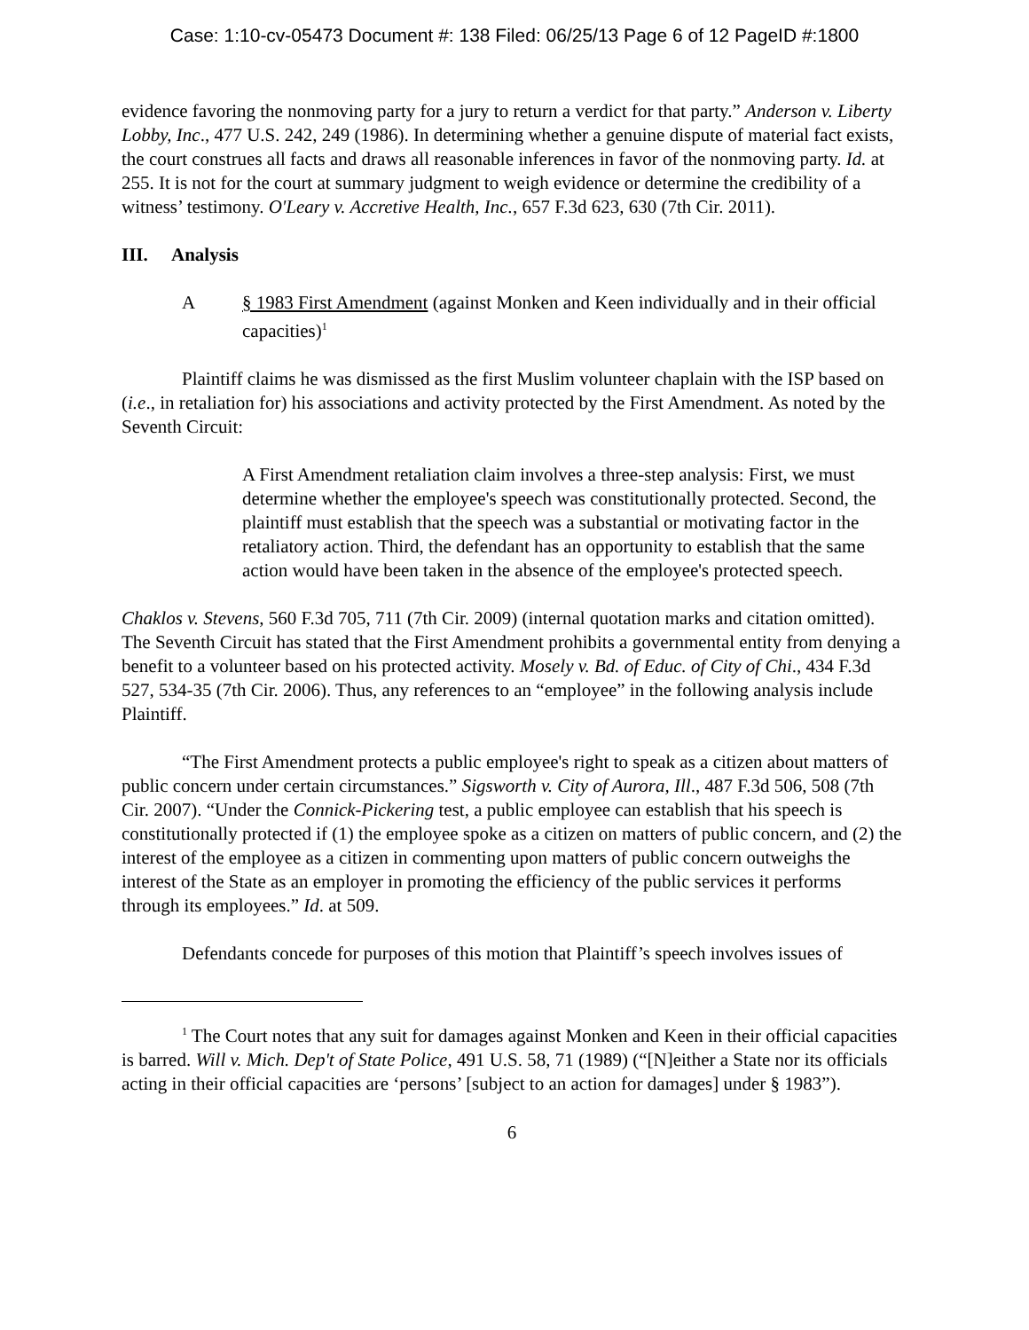Case: 1:10-cv-05473 Document #: 138 Filed: 06/25/13 Page 6 of 12 PageID #:1800
evidence favoring the nonmoving party for a jury to return a verdict for that party.” Anderson v. Liberty Lobby, Inc., 477 U.S. 242, 249 (1986). In determining whether a genuine dispute of material fact exists, the court construes all facts and draws all reasonable inferences in favor of the nonmoving party. Id. at 255. It is not for the court at summary judgment to weigh evidence or determine the credibility of a witness’ testimony. O'Leary v. Accretive Health, Inc., 657 F.3d 623, 630 (7th Cir. 2011).
III. Analysis
A § 1983 First Amendment (against Monken and Keen individually and in their official capacities)<sup>1</sup>
Plaintiff claims he was dismissed as the first Muslim volunteer chaplain with the ISP based on (i.e., in retaliation for) his associations and activity protected by the First Amendment. As noted by the Seventh Circuit:
A First Amendment retaliation claim involves a three-step analysis: First, we must determine whether the employee's speech was constitutionally protected. Second, the plaintiff must establish that the speech was a substantial or motivating factor in the retaliatory action. Third, the defendant has an opportunity to establish that the same action would have been taken in the absence of the employee's protected speech.
Chaklos v. Stevens, 560 F.3d 705, 711 (7th Cir. 2009) (internal quotation marks and citation omitted). The Seventh Circuit has stated that the First Amendment prohibits a governmental entity from denying a benefit to a volunteer based on his protected activity. Mosely v. Bd. of Educ. of City of Chi., 434 F.3d 527, 534-35 (7th Cir. 2006). Thus, any references to an “employee” in the following analysis include Plaintiff.
“The First Amendment protects a public employee's right to speak as a citizen about matters of public concern under certain circumstances.” Sigsworth v. City of Aurora, Ill., 487 F.3d 506, 508 (7th Cir. 2007). “Under the Connick-Pickering test, a public employee can establish that his speech is constitutionally protected if (1) the employee spoke as a citizen on matters of public concern, and (2) the interest of the employee as a citizen in commenting upon matters of public concern outweighs the interest of the State as an employer in promoting the efficiency of the public services it performs through its employees.” Id. at 509.
Defendants concede for purposes of this motion that Plaintiff’s speech involves issues of
<sup>1</sup> The Court notes that any suit for damages against Monken and Keen in their official capacities is barred. Will v. Mich. Dep't of State Police, 491 U.S. 58, 71 (1989) (“[N]either a State nor its officials acting in their official capacities are ‘persons’ [subject to an action for damages] under § 1983”).
6